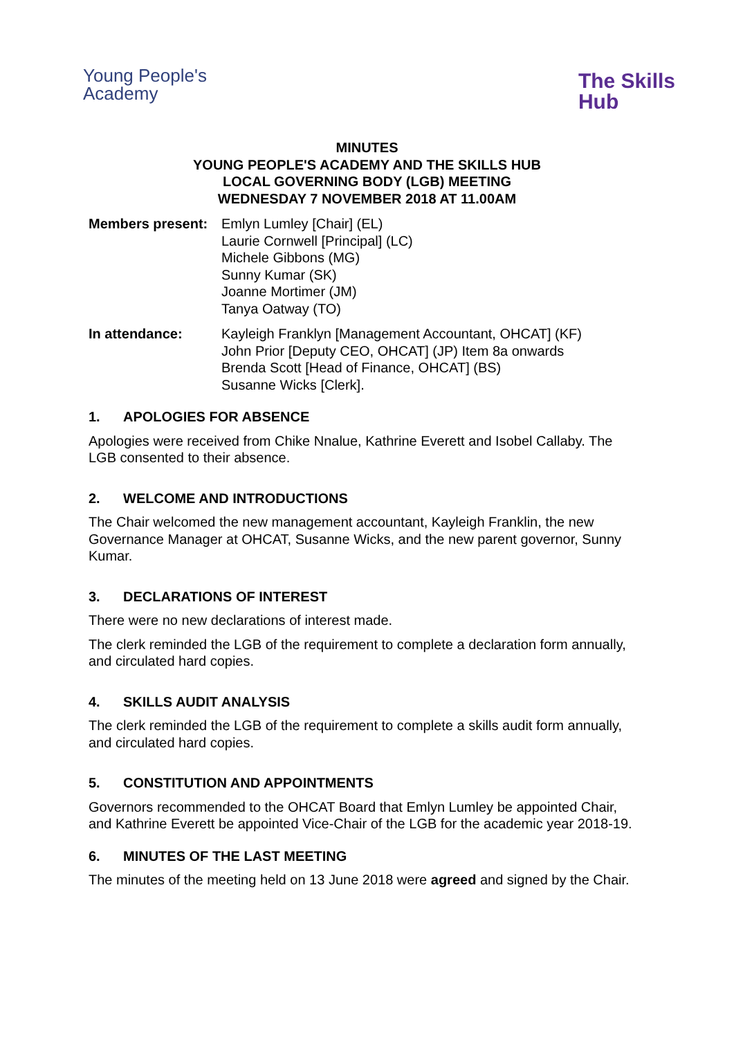Young People's
Academy
The Skills
Hub
MINUTES
YOUNG PEOPLE'S ACADEMY AND THE SKILLS HUB
LOCAL GOVERNING BODY (LGB) MEETING
WEDNESDAY 7 NOVEMBER 2018 AT 11.00AM
Members present: Emlyn Lumley [Chair] (EL)
Laurie Cornwell [Principal] (LC)
Michele Gibbons (MG)
Sunny Kumar (SK)
Joanne Mortimer (JM)
Tanya Oatway (TO)
In attendance: Kayleigh Franklyn [Management Accountant, OHCAT] (KF)
John Prior [Deputy CEO, OHCAT] (JP) Item 8a onwards
Brenda Scott [Head of Finance, OHCAT] (BS)
Susanne Wicks [Clerk].
1. APOLOGIES FOR ABSENCE
Apologies were received from Chike Nnalue, Kathrine Everett and Isobel Callaby. The LGB consented to their absence.
2. WELCOME AND INTRODUCTIONS
The Chair welcomed the new management accountant, Kayleigh Franklin, the new Governance Manager at OHCAT, Susanne Wicks, and the new parent governor, Sunny Kumar.
3. DECLARATIONS OF INTEREST
There were no new declarations of interest made.
The clerk reminded the LGB of the requirement to complete a declaration form annually, and circulated hard copies.
4. SKILLS AUDIT ANALYSIS
The clerk reminded the LGB of the requirement to complete a skills audit form annually, and circulated hard copies.
5. CONSTITUTION AND APPOINTMENTS
Governors recommended to the OHCAT Board that Emlyn Lumley be appointed Chair, and Kathrine Everett be appointed Vice-Chair of the LGB for the academic year 2018-19.
6. MINUTES OF THE LAST MEETING
The minutes of the meeting held on 13 June 2018 were agreed and signed by the Chair.